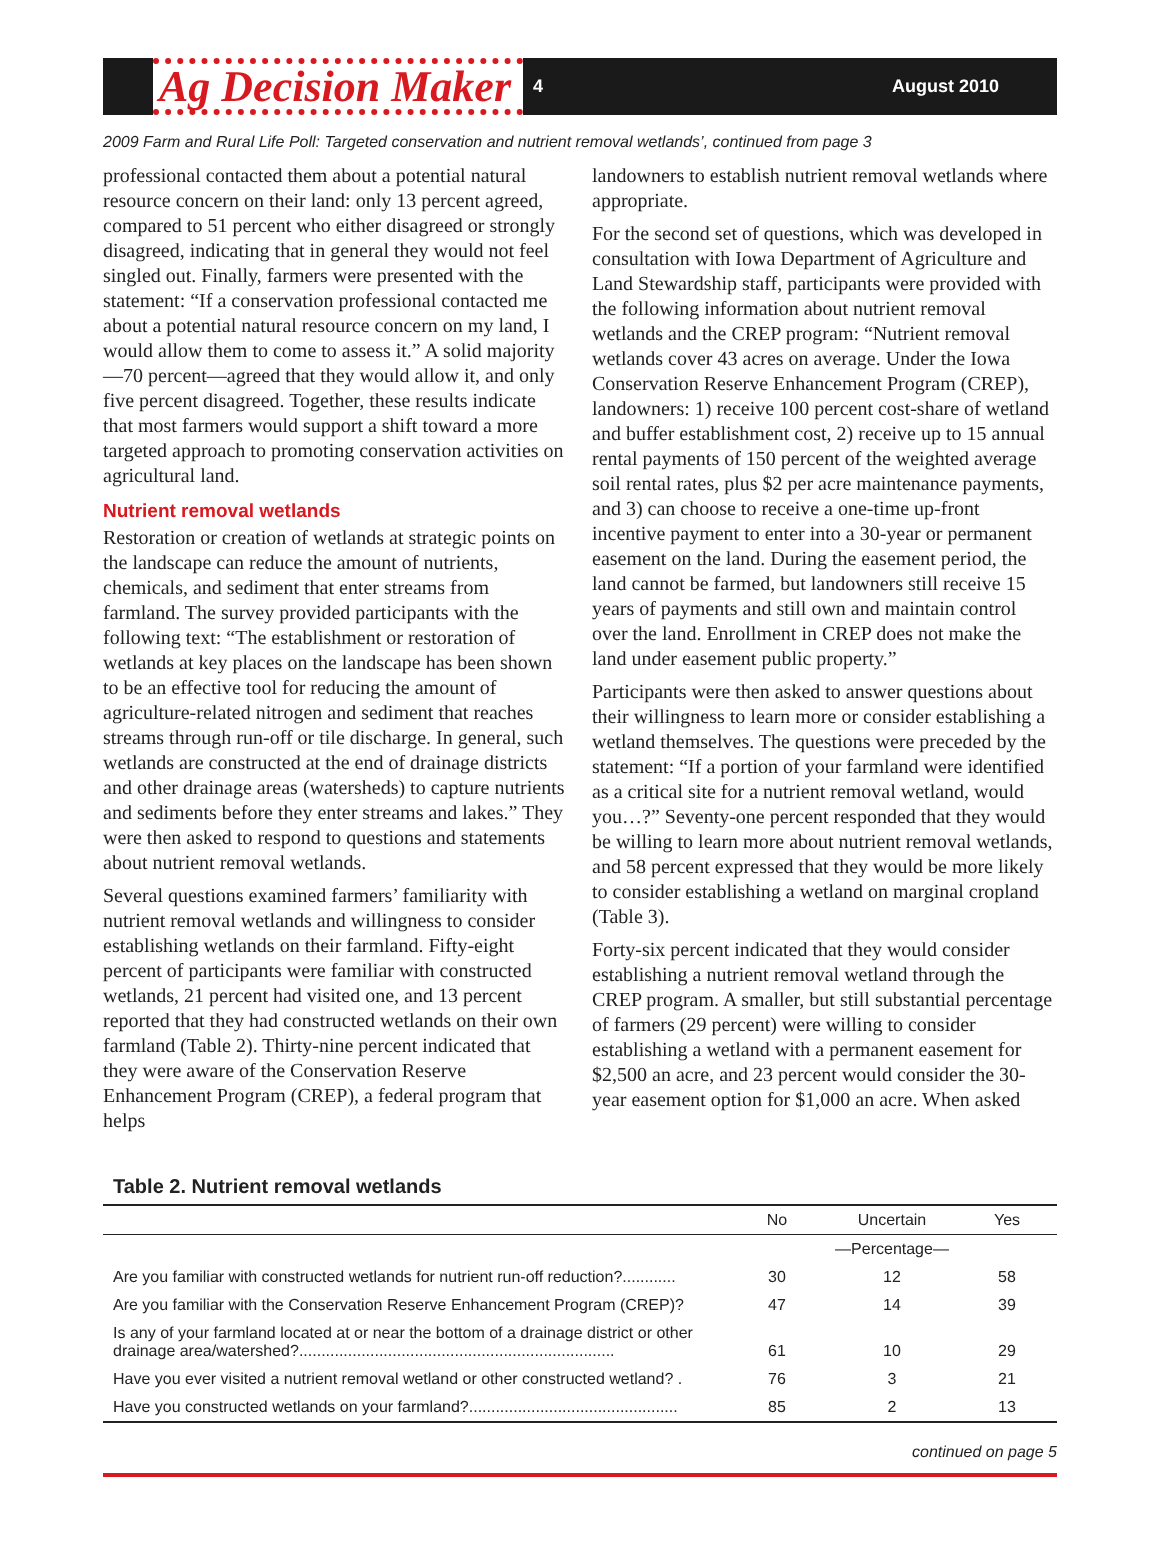Ag Decision Maker
4 August 2010
2009 Farm and Rural Life Poll: Targeted conservation and nutrient removal wetlands’, continued from page 3
professional contacted them about a potential natural resource concern on their land: only 13 percent agreed, compared to 51 percent who either disagreed or strongly disagreed, indicating that in general they would not feel singled out. Finally, farmers were presented with the statement: “If a conservation professional contacted me about a potential natural resource concern on my land, I would allow them to come to assess it.” A solid majority—70 percent—agreed that they would allow it, and only five percent disagreed. Together, these results indicate that most farmers would support a shift toward a more targeted approach to promoting conservation activities on agricultural land.
Nutrient removal wetlands
Restoration or creation of wetlands at strategic points on the landscape can reduce the amount of nutrients, chemicals, and sediment that enter streams from farmland. The survey provided participants with the following text: “The establishment or restoration of wetlands at key places on the landscape has been shown to be an effective tool for reducing the amount of agriculture-related nitrogen and sediment that reaches streams through run-off or tile discharge. In general, such wetlands are constructed at the end of drainage districts and other drainage areas (watersheds) to capture nutrients and sediments before they enter streams and lakes.” They were then asked to respond to questions and statements about nutrient removal wetlands.
Several questions examined farmers’ familiarity with nutrient removal wetlands and willingness to consider establishing wetlands on their farmland. Fifty-eight percent of participants were familiar with constructed wetlands, 21 percent had visited one, and 13 percent reported that they had constructed wetlands on their own farmland (Table 2). Thirty-nine percent indicated that they were aware of the Conservation Reserve Enhancement Program (CREP), a federal program that helps
landowners to establish nutrient removal wetlands where appropriate.
For the second set of questions, which was developed in consultation with Iowa Department of Agriculture and Land Stewardship staff, participants were provided with the following information about nutrient removal wetlands and the CREP program: “Nutrient removal wetlands cover 43 acres on average. Under the Iowa Conservation Reserve Enhancement Program (CREP), landowners: 1) receive 100 percent cost-share of wetland and buffer establishment cost, 2) receive up to 15 annual rental payments of 150 percent of the weighted average soil rental rates, plus $2 per acre maintenance payments, and 3) can choose to receive a one-time up-front incentive payment to enter into a 30-year or permanent easement on the land. During the easement period, the land cannot be farmed, but landowners still receive 15 years of payments and still own and maintain control over the land. Enrollment in CREP does not make the land under easement public property.”
Participants were then asked to answer questions about their willingness to learn more or consider establishing a wetland themselves. The questions were preceded by the statement: “If a portion of your farmland were identified as a critical site for a nutrient removal wetland, would you…?” Seventy-one percent responded that they would be willing to learn more about nutrient removal wetlands, and 58 percent expressed that they would be more likely to consider establishing a wetland on marginal cropland (Table 3).
Forty-six percent indicated that they would consider establishing a nutrient removal wetland through the CREP program. A smaller, but still substantial percentage of farmers (29 percent) were willing to consider establishing a wetland with a permanent easement for $2,500 an acre, and 23 percent would consider the 30-year easement option for $1,000 an acre. When asked
Table 2. Nutrient removal wetlands
| | No | Uncertain | Yes |
| --- | --- | --- | --- |
| | —Percentage— | | |
| Are you familiar with constructed wetlands for nutrient run-off reduction?............ | 30 | 12 | 58 |
| Are you familiar with the Conservation Reserve Enhancement Program (CREP)? | 47 | 14 | 39 |
| Is any of your farmland located at or near the bottom of a drainage district or other drainage area/watershed?....................................................................... | 61 | 10 | 29 |
| Have you ever visited a nutrient removal wetland or other constructed wetland? . | 76 | 3 | 21 |
| Have you constructed wetlands on your farmland?............................................... | 85 | 2 | 13 |
continued on page 5